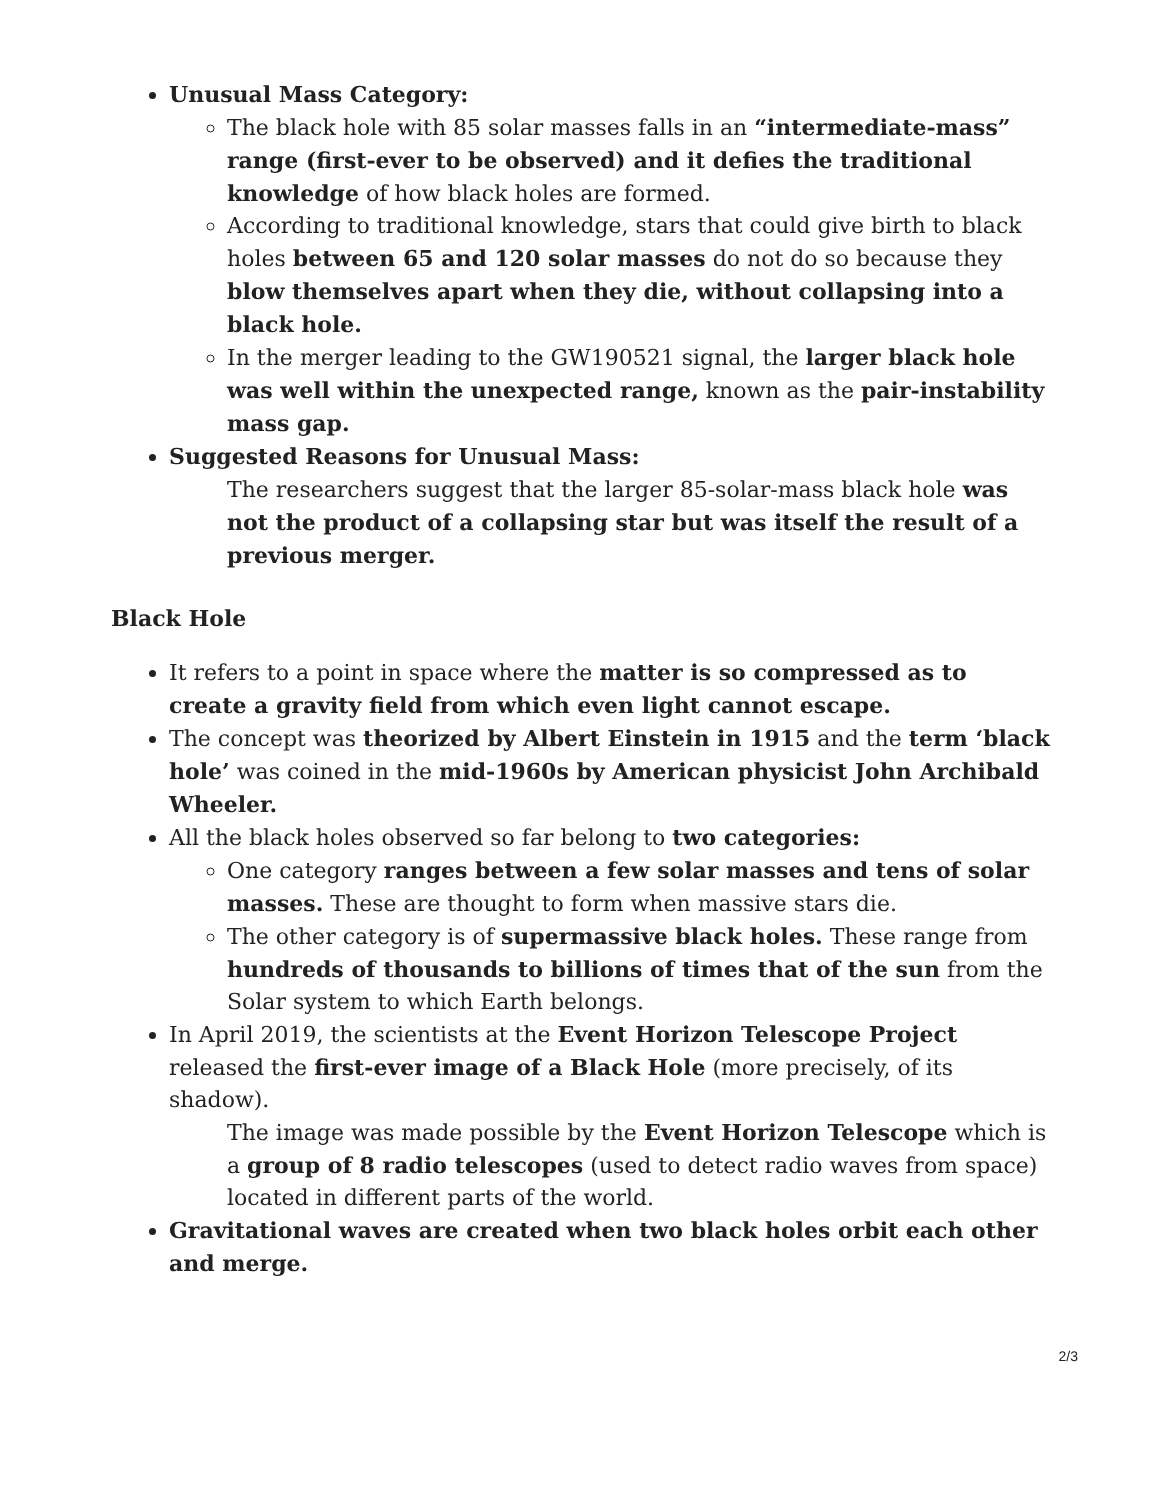Unusual Mass Category:
The black hole with 85 solar masses falls in an “intermediate-mass” range (first-ever to be observed) and it defies the traditional knowledge of how black holes are formed.
According to traditional knowledge, stars that could give birth to black holes between 65 and 120 solar masses do not do so because they blow themselves apart when they die, without collapsing into a black hole.
In the merger leading to the GW190521 signal, the larger black hole was well within the unexpected range, known as the pair-instability mass gap.
Suggested Reasons for Unusual Mass:
The researchers suggest that the larger 85-solar-mass black hole was not the product of a collapsing star but was itself the result of a previous merger.
Black Hole
It refers to a point in space where the matter is so compressed as to create a gravity field from which even light cannot escape.
The concept was theorized by Albert Einstein in 1915 and the term ‘black hole’ was coined in the mid-1960s by American physicist John Archibald Wheeler.
All the black holes observed so far belong to two categories:
One category ranges between a few solar masses and tens of solar masses. These are thought to form when massive stars die.
The other category is of supermassive black holes. These range from hundreds of thousands to billions of times that of the sun from the Solar system to which Earth belongs.
In April 2019, the scientists at the Event Horizon Telescope Project released the first-ever image of a Black Hole (more precisely, of its shadow).
The image was made possible by the Event Horizon Telescope which is a group of 8 radio telescopes (used to detect radio waves from space) located in different parts of the world.
Gravitational waves are created when two black holes orbit each other and merge.
2/3